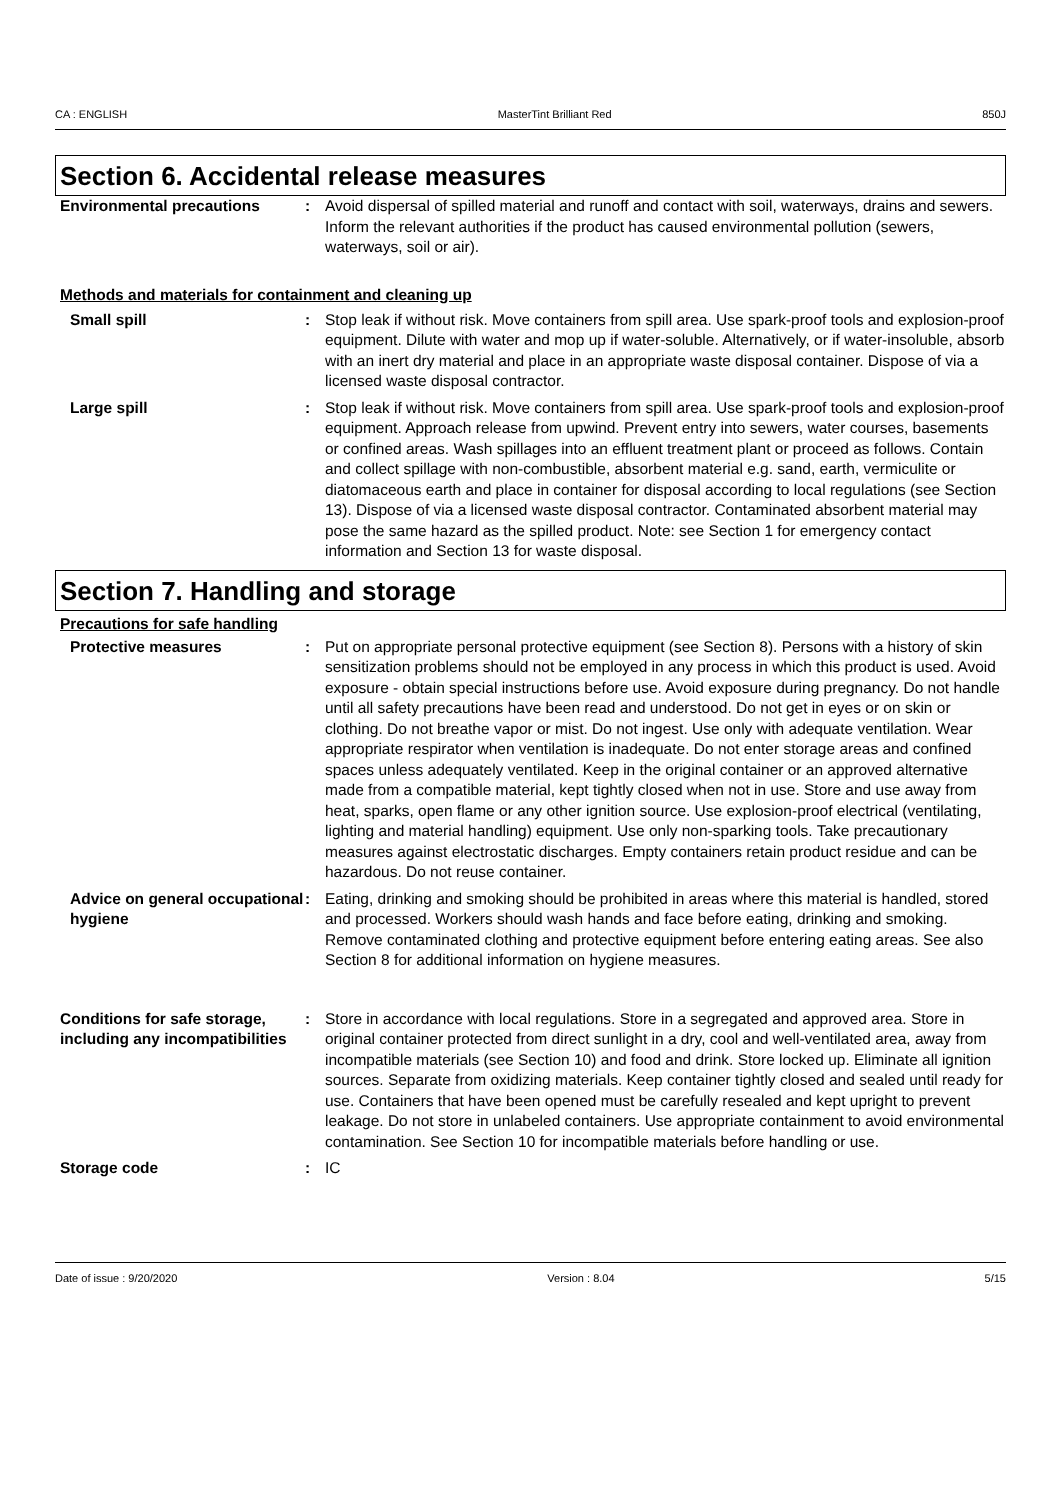CA : ENGLISH MasterTint Brilliant Red 850J
Section 6. Accidental release measures
Environmental precautions : Avoid dispersal of spilled material and runoff and contact with soil, waterways, drains and sewers. Inform the relevant authorities if the product has caused environmental pollution (sewers, waterways, soil or air).
Methods and materials for containment and cleaning up
Small spill : Stop leak if without risk. Move containers from spill area. Use spark-proof tools and explosion-proof equipment. Dilute with water and mop up if water-soluble. Alternatively, or if water-insoluble, absorb with an inert dry material and place in an appropriate waste disposal container. Dispose of via a licensed waste disposal contractor.
Large spill : Stop leak if without risk. Move containers from spill area. Use spark-proof tools and explosion-proof equipment. Approach release from upwind. Prevent entry into sewers, water courses, basements or confined areas. Wash spillages into an effluent treatment plant or proceed as follows. Contain and collect spillage with non-combustible, absorbent material e.g. sand, earth, vermiculite or diatomaceous earth and place in container for disposal according to local regulations (see Section 13). Dispose of via a licensed waste disposal contractor. Contaminated absorbent material may pose the same hazard as the spilled product. Note: see Section 1 for emergency contact information and Section 13 for waste disposal.
Section 7. Handling and storage
Precautions for safe handling
Protective measures : Put on appropriate personal protective equipment (see Section 8). Persons with a history of skin sensitization problems should not be employed in any process in which this product is used. Avoid exposure - obtain special instructions before use. Avoid exposure during pregnancy. Do not handle until all safety precautions have been read and understood. Do not get in eyes or on skin or clothing. Do not breathe vapor or mist. Do not ingest. Use only with adequate ventilation. Wear appropriate respirator when ventilation is inadequate. Do not enter storage areas and confined spaces unless adequately ventilated. Keep in the original container or an approved alternative made from a compatible material, kept tightly closed when not in use. Store and use away from heat, sparks, open flame or any other ignition source. Use explosion-proof electrical (ventilating, lighting and material handling) equipment. Use only non-sparking tools. Take precautionary measures against electrostatic discharges. Empty containers retain product residue and can be hazardous. Do not reuse container.
Advice on general occupational hygiene
: Eating, drinking and smoking should be prohibited in areas where this material is handled, stored and processed. Workers should wash hands and face before eating, drinking and smoking. Remove contaminated clothing and protective equipment before entering eating areas. See also Section 8 for additional information on hygiene measures.
Conditions for safe storage, including any incompatibilities
: Store in accordance with local regulations. Store in a segregated and approved area. Store in original container protected from direct sunlight in a dry, cool and well-ventilated area, away from incompatible materials (see Section 10) and food and drink. Store locked up. Eliminate all ignition sources. Separate from oxidizing materials. Keep container tightly closed and sealed until ready for use. Containers that have been opened must be carefully resealed and kept upright to prevent leakage. Do not store in unlabeled containers. Use appropriate containment to avoid environmental contamination. See Section 10 for incompatible materials before handling or use.
Storage code : IC
Date of issue : 9/20/2020 Version : 8.04 5/15